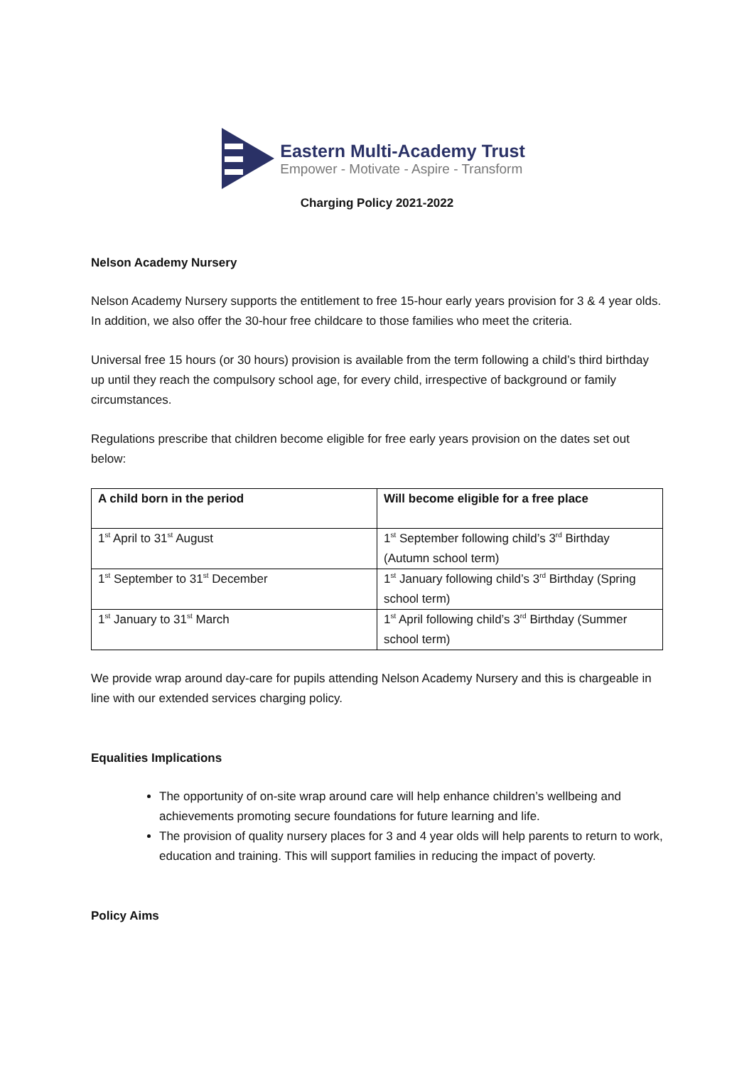Eastern Multi-Academy Trust
Empower - Motivate - Aspire - Transform
Charging Policy 2021-2022
Nelson Academy Nursery
Nelson Academy Nursery supports the entitlement to free 15-hour early years provision for 3 & 4 year olds. In addition, we also offer the 30-hour free childcare to those families who meet the criteria.
Universal free 15 hours (or 30 hours) provision is available from the term following a child’s third birthday up until they reach the compulsory school age, for every child, irrespective of background or family circumstances.
Regulations prescribe that children become eligible for free early years provision on the dates set out below:
| A child born in the period | Will become eligible for a free place |
| --- | --- |
| 1<sup>st</sup> April to 31<sup>st</sup> August | 1<sup>st</sup> September following child’s 3<sup>rd</sup> Birthday (Autumn school term) |
| 1<sup>st</sup> September to 31<sup>st</sup> December | 1<sup>st</sup> January following child’s 3<sup>rd</sup> Birthday (Spring school term) |
| 1<sup>st</sup> January to 31<sup>st</sup> March | 1<sup>st</sup> April following child’s 3<sup>rd</sup> Birthday (Summer school term) |
We provide wrap around day-care for pupils attending Nelson Academy Nursery and this is chargeable in line with our extended services charging policy.
Equalities Implications
The opportunity of on-site wrap around care will help enhance children’s wellbeing and achievements promoting secure foundations for future learning and life.
The provision of quality nursery places for 3 and 4 year olds will help parents to return to work, education and training. This will support families in reducing the impact of poverty.
Policy Aims